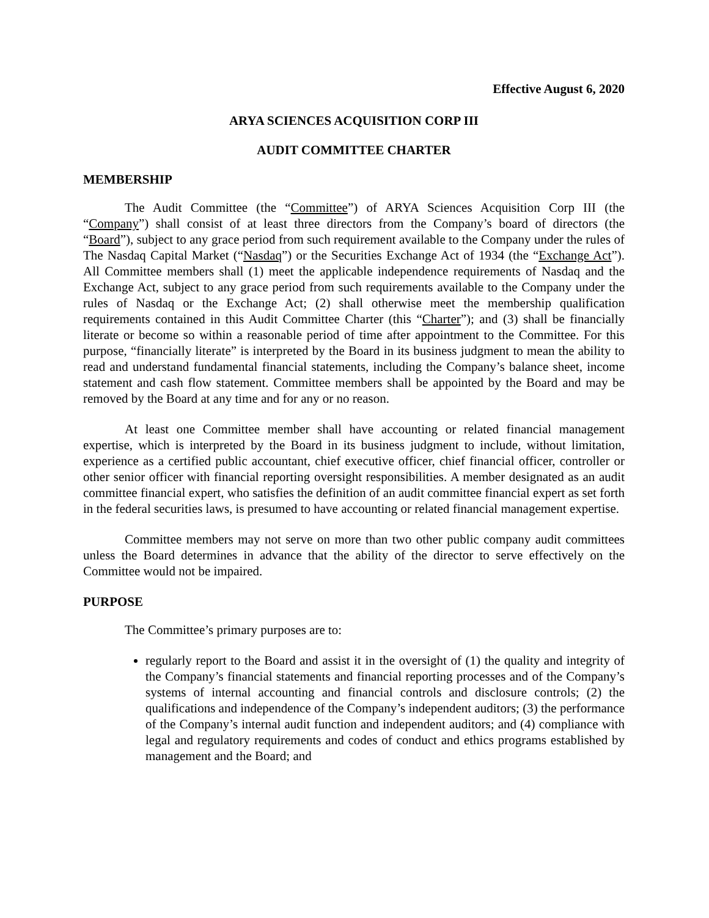Effective August 6, 2020
ARYA SCIENCES ACQUISITION CORP III
AUDIT COMMITTEE CHARTER
MEMBERSHIP
The Audit Committee (the “Committee”) of ARYA Sciences Acquisition Corp III (the “Company”) shall consist of at least three directors from the Company’s board of directors (the “Board”), subject to any grace period from such requirement available to the Company under the rules of The Nasdaq Capital Market (“Nasdaq”) or the Securities Exchange Act of 1934 (the “Exchange Act”). All Committee members shall (1) meet the applicable independence requirements of Nasdaq and the Exchange Act, subject to any grace period from such requirements available to the Company under the rules of Nasdaq or the Exchange Act; (2) shall otherwise meet the membership qualification requirements contained in this Audit Committee Charter (this “Charter”); and (3) shall be financially literate or become so within a reasonable period of time after appointment to the Committee. For this purpose, “financially literate” is interpreted by the Board in its business judgment to mean the ability to read and understand fundamental financial statements, including the Company’s balance sheet, income statement and cash flow statement. Committee members shall be appointed by the Board and may be removed by the Board at any time and for any or no reason.
At least one Committee member shall have accounting or related financial management expertise, which is interpreted by the Board in its business judgment to include, without limitation, experience as a certified public accountant, chief executive officer, chief financial officer, controller or other senior officer with financial reporting oversight responsibilities. A member designated as an audit committee financial expert, who satisfies the definition of an audit committee financial expert as set forth in the federal securities laws, is presumed to have accounting or related financial management expertise.
Committee members may not serve on more than two other public company audit committees unless the Board determines in advance that the ability of the director to serve effectively on the Committee would not be impaired.
PURPOSE
The Committee’s primary purposes are to:
regularly report to the Board and assist it in the oversight of (1) the quality and integrity of the Company’s financial statements and financial reporting processes and of the Company’s systems of internal accounting and financial controls and disclosure controls; (2) the qualifications and independence of the Company’s independent auditors; (3) the performance of the Company’s internal audit function and independent auditors; and (4) compliance with legal and regulatory requirements and codes of conduct and ethics programs established by management and the Board; and